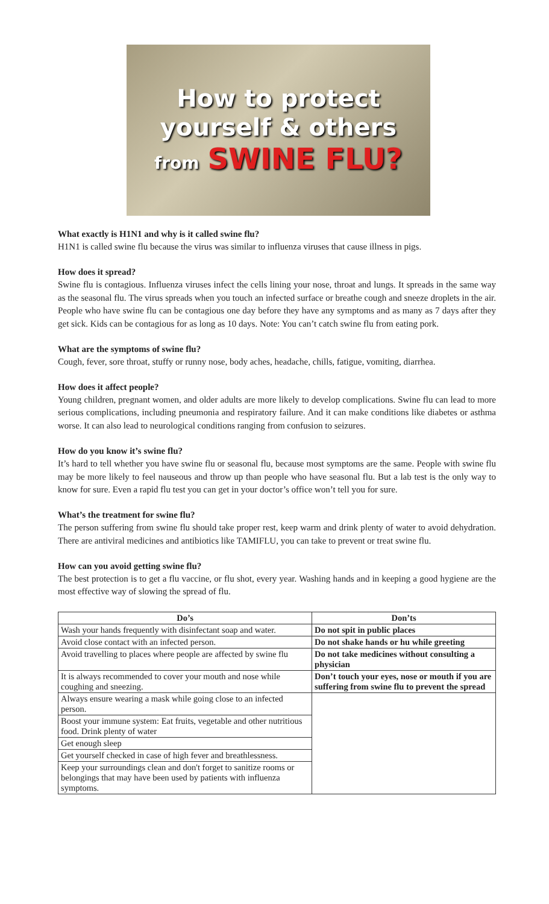How to protect
yourself & others
from SWINE FLU?
What exactly is H1N1 and why is it called swine flu?
H1N1 is called swine flu because the virus was similar to influenza viruses that cause illness in pigs.
How does it spread?
Swine flu is contagious. Influenza viruses infect the cells lining your nose, throat and lungs. It spreads in the same way as the seasonal flu. The virus spreads when you touch an infected surface or breathe cough and sneeze droplets in the air. People who have swine flu can be contagious one day before they have any symptoms and as many as 7 days after they get sick. Kids can be contagious for as long as 10 days. Note: You can’t catch swine flu from eating pork.
What are the symptoms of swine flu?
Cough, fever, sore throat, stuffy or runny nose, body aches, headache, chills, fatigue, vomiting, diarrhea.
How does it affect people?
Young children, pregnant women, and older adults are more likely to develop complications. Swine flu can lead to more serious complications, including pneumonia and respiratory failure. And it can make conditions like diabetes or asthma worse. It can also lead to neurological conditions ranging from confusion to seizures.
How do you know it’s swine flu?
It’s hard to tell whether you have swine flu or seasonal flu, because most symptoms are the same. People with swine flu may be more likely to feel nauseous and throw up than people who have seasonal flu. But a lab test is the only way to know for sure. Even a rapid flu test you can get in your doctor’s office won’t tell you for sure.
What’s the treatment for swine flu?
The person suffering from swine flu should take proper rest, keep warm and drink plenty of water to avoid dehydration. There are antiviral medicines and antibiotics like TAMIFLU, you can take to prevent or treat swine flu.
How can you avoid getting swine flu?
The best protection is to get a flu vaccine, or flu shot, every year. Washing hands and in keeping a good hygiene are the most effective way of slowing the spread of flu.
| Do’s | Don’ts |
| --- | --- |
| Wash your hands frequently with disinfectant soap and water. | Do not spit in public places |
| Avoid close contact with an infected person. | Do not shake hands or hu while greeting |
| Avoid travelling to places where people are affected by swine flu | Do not take medicines without consulting a physician |
| It is always recommended to cover your mouth and nose while coughing and sneezing. | Don’t touch your eyes, nose or mouth if you are suffering from swine flu to prevent the spread |
| Always ensure wearing a mask while going close to an infected person. | |
| Boost your immune system: Eat fruits, vegetable and other nutritious food. Drink plenty of water | |
| Get enough sleep | |
| Get yourself checked in case of high fever and breathlessness. | |
| Keep your surroundings clean and don't forget to sanitize rooms or belongings that may have been used by patients with influenza symptoms. | |